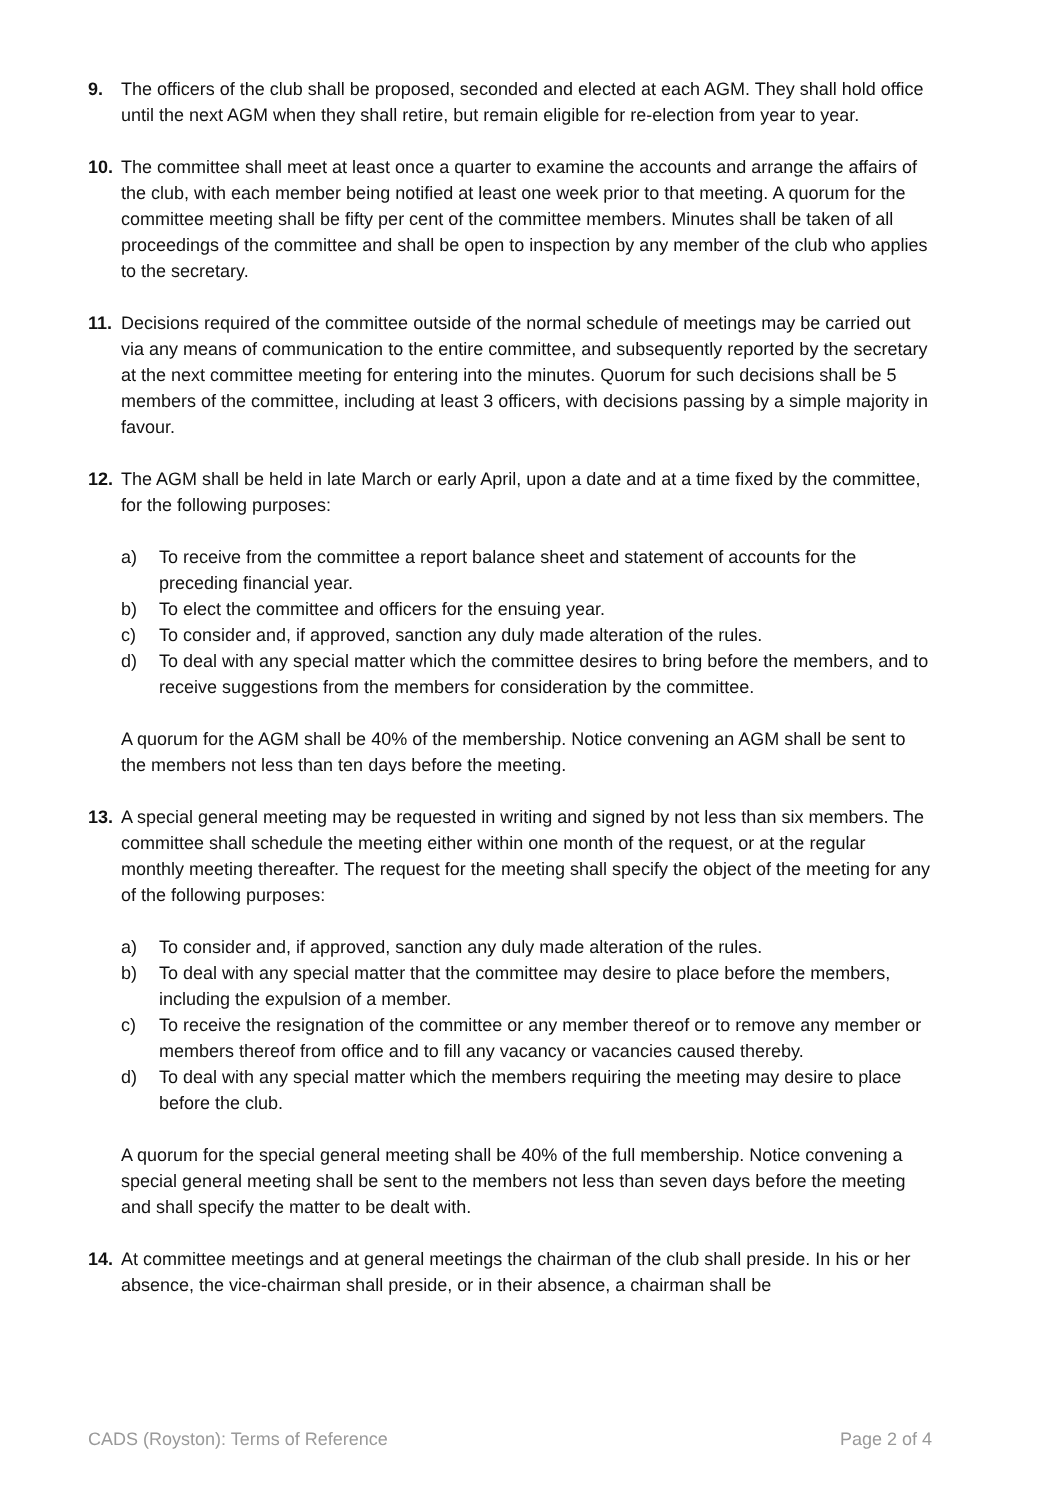9. The officers of the club shall be proposed, seconded and elected at each AGM. They shall hold office until the next AGM when they shall retire, but remain eligible for re-election from year to year.
10. The committee shall meet at least once a quarter to examine the accounts and arrange the affairs of the club, with each member being notified at least one week prior to that meeting. A quorum for the committee meeting shall be fifty per cent of the committee members. Minutes shall be taken of all proceedings of the committee and shall be open to inspection by any member of the club who applies to the secretary.
11. Decisions required of the committee outside of the normal schedule of meetings may be carried out via any means of communication to the entire committee, and subsequently reported by the secretary at the next committee meeting for entering into the minutes. Quorum for such decisions shall be 5 members of the committee, including at least 3 officers, with decisions passing by a simple majority in favour.
12. The AGM shall be held in late March or early April, upon a date and at a time fixed by the committee, for the following purposes:
a) To receive from the committee a report balance sheet and statement of accounts for the preceding financial year.
b) To elect the committee and officers for the ensuing year.
c) To consider and, if approved, sanction any duly made alteration of the rules.
d) To deal with any special matter which the committee desires to bring before the members, and to receive suggestions from the members for consideration by the committee.
A quorum for the AGM shall be 40% of the membership. Notice convening an AGM shall be sent to the members not less than ten days before the meeting.
13. A special general meeting may be requested in writing and signed by not less than six members. The committee shall schedule the meeting either within one month of the request, or at the regular monthly meeting thereafter. The request for the meeting shall specify the object of the meeting for any of the following purposes:
a) To consider and, if approved, sanction any duly made alteration of the rules.
b) To deal with any special matter that the committee may desire to place before the members, including the expulsion of a member.
c) To receive the resignation of the committee or any member thereof or to remove any member or members thereof from office and to fill any vacancy or vacancies caused thereby.
d) To deal with any special matter which the members requiring the meeting may desire to place before the club.
A quorum for the special general meeting shall be 40% of the full membership. Notice convening a special general meeting shall be sent to the members not less than seven days before the meeting and shall specify the matter to be dealt with.
14. At committee meetings and at general meetings the chairman of the club shall preside. In his or her absence, the vice-chairman shall preside, or in their absence, a chairman shall be
CADS (Royston): Terms of Reference Page 2 of 4